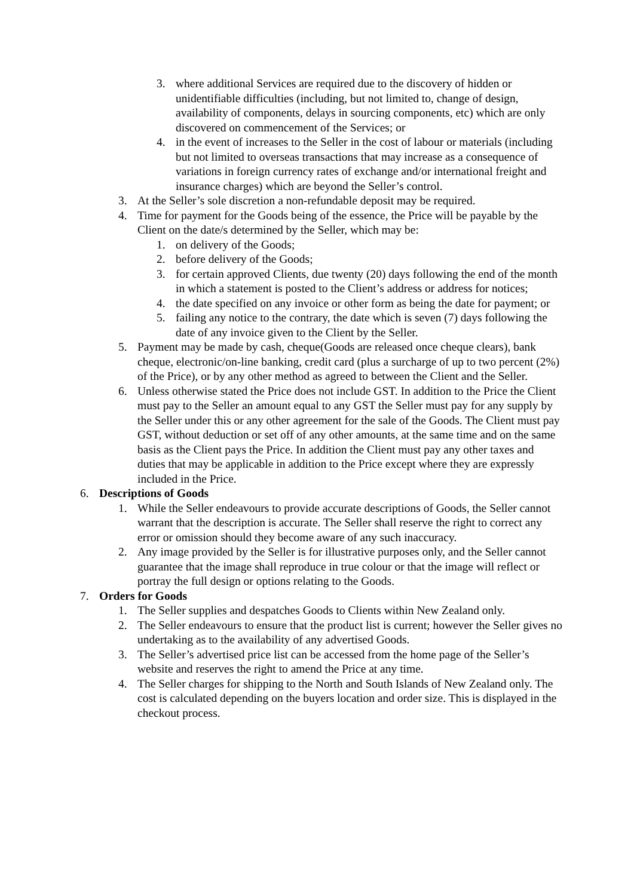3. where additional Services are required due to the discovery of hidden or unidentifiable difficulties (including, but not limited to, change of design, availability of components, delays in sourcing components, etc) which are only discovered on commencement of the Services; or
4. in the event of increases to the Seller in the cost of labour or materials (including but not limited to overseas transactions that may increase as a consequence of variations in foreign currency rates of exchange and/or international freight and insurance charges) which are beyond the Seller’s control.
3. At the Seller’s sole discretion a non-refundable deposit may be required.
4. Time for payment for the Goods being of the essence, the Price will be payable by the Client on the date/s determined by the Seller, which may be:
1. on delivery of the Goods;
2. before delivery of the Goods;
3. for certain approved Clients, due twenty (20) days following the end of the month in which a statement is posted to the Client’s address or address for notices;
4. the date specified on any invoice or other form as being the date for payment; or
5. failing any notice to the contrary, the date which is seven (7) days following the date of any invoice given to the Client by the Seller.
5. Payment may be made by cash, cheque(Goods are released once cheque clears), bank cheque, electronic/on-line banking, credit card (plus a surcharge of up to two percent (2%) of the Price), or by any other method as agreed to between the Client and the Seller.
6. Unless otherwise stated the Price does not include GST. In addition to the Price the Client must pay to the Seller an amount equal to any GST the Seller must pay for any supply by the Seller under this or any other agreement for the sale of the Goods. The Client must pay GST, without deduction or set off of any other amounts, at the same time and on the same basis as the Client pays the Price. In addition the Client must pay any other taxes and duties that may be applicable in addition to the Price except where they are expressly included in the Price.
6. Descriptions of Goods
1. While the Seller endeavours to provide accurate descriptions of Goods, the Seller cannot warrant that the description is accurate. The Seller shall reserve the right to correct any error or omission should they become aware of any such inaccuracy.
2. Any image provided by the Seller is for illustrative purposes only, and the Seller cannot guarantee that the image shall reproduce in true colour or that the image will reflect or portray the full design or options relating to the Goods.
7. Orders for Goods
1. The Seller supplies and despatches Goods to Clients within New Zealand only.
2. The Seller endeavours to ensure that the product list is current; however the Seller gives no undertaking as to the availability of any advertised Goods.
3. The Seller’s advertised price list can be accessed from the home page of the Seller’s website and reserves the right to amend the Price at any time.
4. The Seller charges for shipping to the North and South Islands of New Zealand only. The cost is calculated depending on the buyers location and order size. This is displayed in the checkout process.